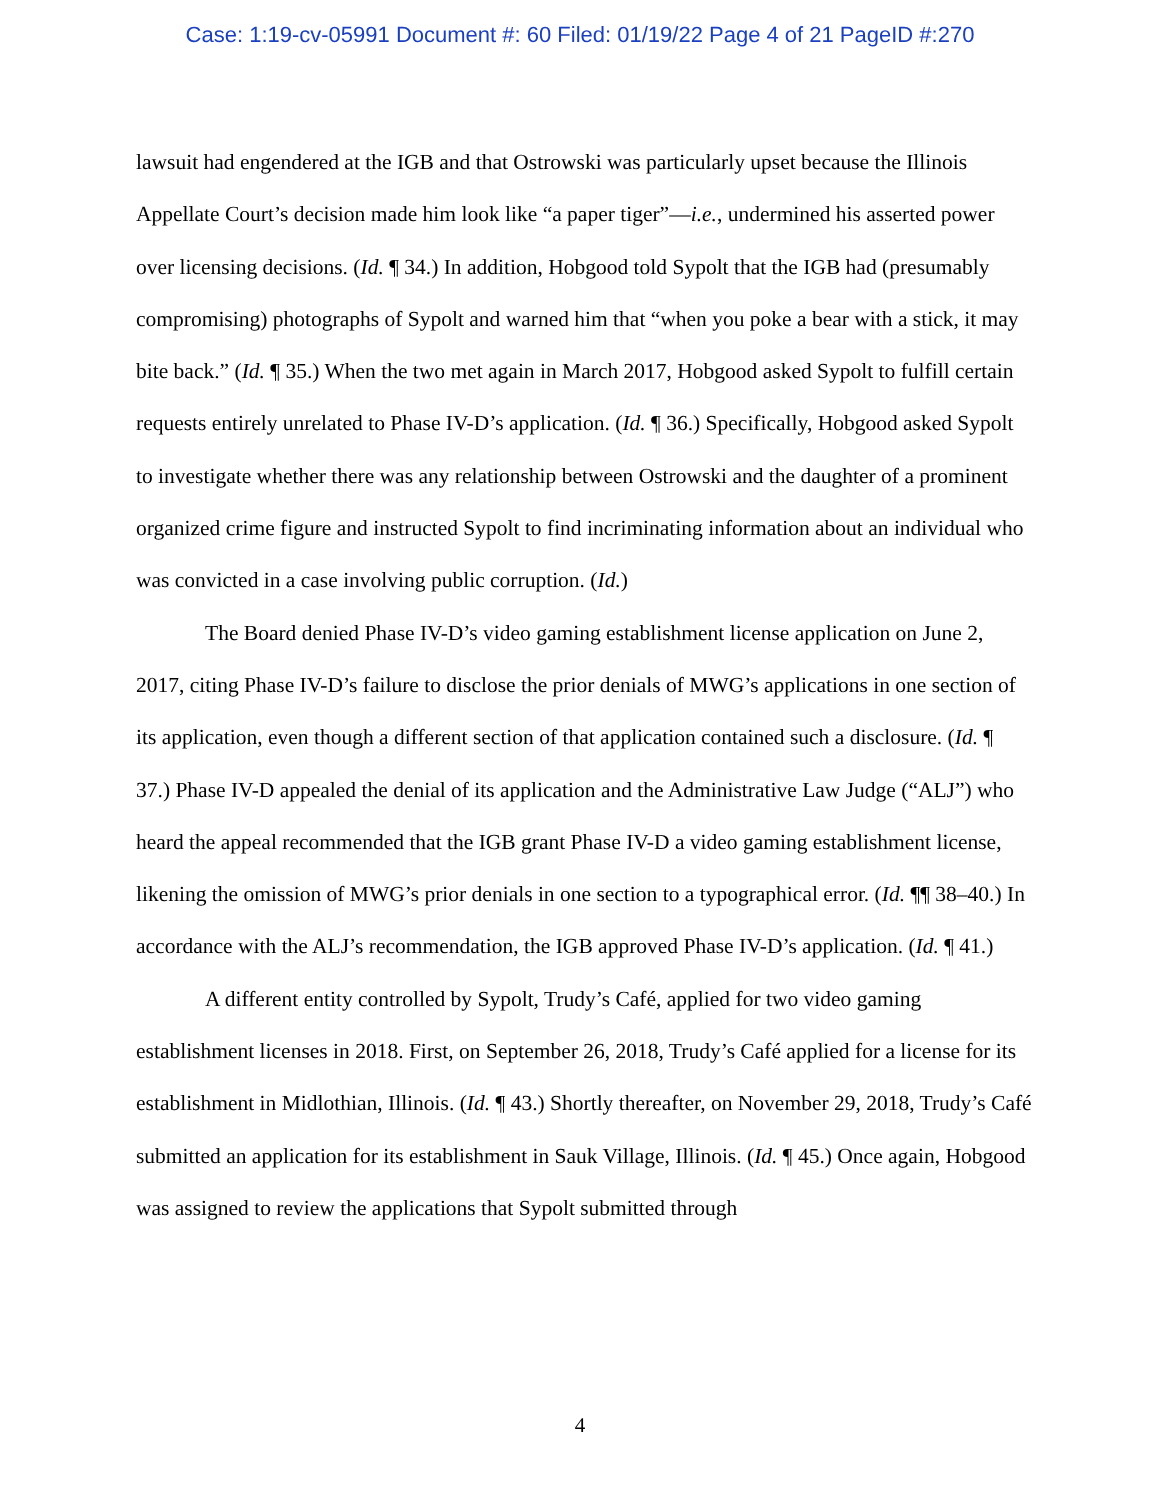Case: 1:19-cv-05991 Document #: 60 Filed: 01/19/22 Page 4 of 21 PageID #:270
lawsuit had engendered at the IGB and that Ostrowski was particularly upset because the Illinois Appellate Court’s decision made him look like “a paper tiger”—i.e., undermined his asserted power over licensing decisions. (Id. ¶ 34.) In addition, Hobgood told Sypolt that the IGB had (presumably compromising) photographs of Sypolt and warned him that “when you poke a bear with a stick, it may bite back.” (Id. ¶ 35.) When the two met again in March 2017, Hobgood asked Sypolt to fulfill certain requests entirely unrelated to Phase IV-D’s application. (Id. ¶ 36.) Specifically, Hobgood asked Sypolt to investigate whether there was any relationship between Ostrowski and the daughter of a prominent organized crime figure and instructed Sypolt to find incriminating information about an individual who was convicted in a case involving public corruption. (Id.)
The Board denied Phase IV-D’s video gaming establishment license application on June 2, 2017, citing Phase IV-D’s failure to disclose the prior denials of MWG’s applications in one section of its application, even though a different section of that application contained such a disclosure. (Id. ¶ 37.) Phase IV-D appealed the denial of its application and the Administrative Law Judge (“ALJ”) who heard the appeal recommended that the IGB grant Phase IV-D a video gaming establishment license, likening the omission of MWG’s prior denials in one section to a typographical error. (Id. ¶¶ 38–40.) In accordance with the ALJ’s recommendation, the IGB approved Phase IV-D’s application. (Id. ¶ 41.)
A different entity controlled by Sypolt, Trudy’s Café, applied for two video gaming establishment licenses in 2018. First, on September 26, 2018, Trudy’s Café applied for a license for its establishment in Midlothian, Illinois. (Id. ¶ 43.) Shortly thereafter, on November 29, 2018, Trudy’s Café submitted an application for its establishment in Sauk Village, Illinois. (Id. ¶ 45.) Once again, Hobgood was assigned to review the applications that Sypolt submitted through
4